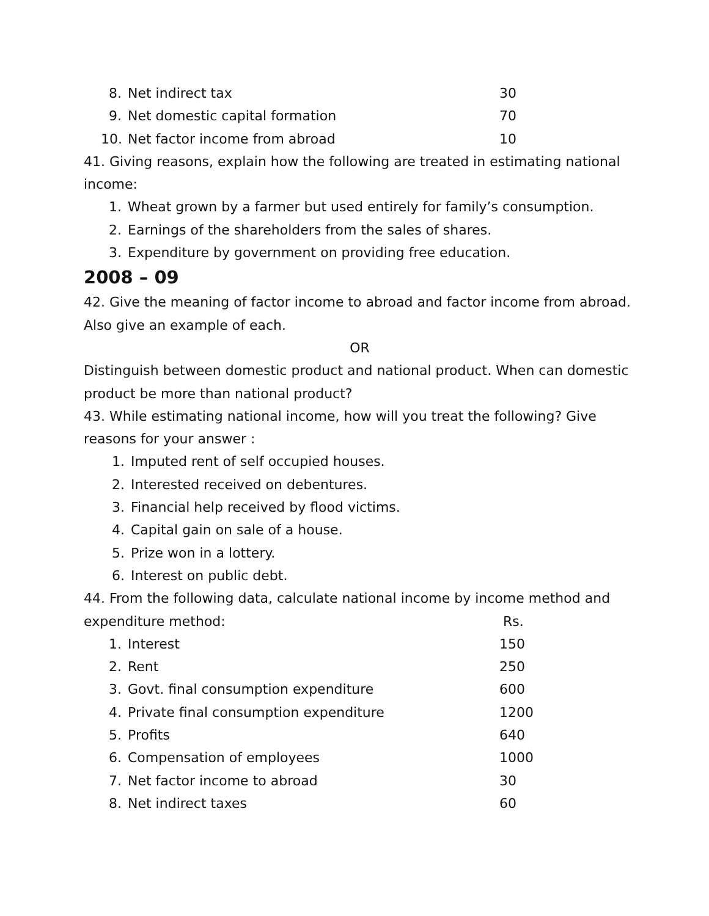8. Net indirect tax 30
9. Net domestic capital formation 70
10. Net factor income from abroad 10
41. Giving reasons, explain how the following are treated in estimating national income:
1. Wheat grown by a farmer but used entirely for family’s consumption.
2. Earnings of the shareholders from the sales of shares.
3. Expenditure by government on providing free education.
2008 – 09
42. Give the meaning of factor income to abroad and factor income from abroad. Also give an example of each.
OR
Distinguish between domestic product and national product. When can domestic product be more than national product?
43. While estimating national income, how will you treat the following? Give reasons for your answer :
1. Imputed rent of self occupied houses.
2. Interested received on debentures.
3. Financial help received by flood victims.
4. Capital gain on sale of a house.
5. Prize won in a lottery.
6. Interest on public debt.
44. From the following data, calculate national income by income method and
expenditure method: Rs.
1. Interest 150
2. Rent 250
3. Govt. final consumption expenditure 600
4. Private final consumption expenditure 1200
5. Profits 640
6. Compensation of employees 1000
7. Net factor income to abroad 30
8. Net indirect taxes 60